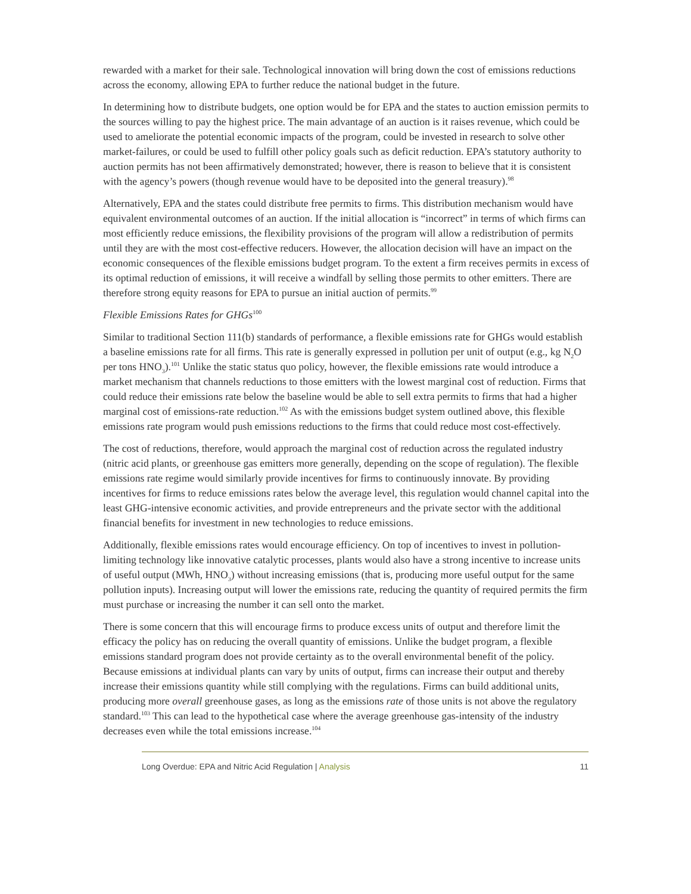rewarded with a market for their sale. Technological innovation will bring down the cost of emissions reductions across the economy, allowing EPA to further reduce the national budget in the future.
In determining how to distribute budgets, one option would be for EPA and the states to auction emission permits to the sources willing to pay the highest price. The main advantage of an auction is it raises revenue, which could be used to ameliorate the potential economic impacts of the program, could be invested in research to solve other market-failures, or could be used to fulfill other policy goals such as deficit reduction. EPA’s statutory authority to auction permits has not been affirmatively demonstrated; however, there is reason to believe that it is consistent with the agency’s powers (though revenue would have to be deposited into the general treasury).<sup>98</sup>
Alternatively, EPA and the states could distribute free permits to firms. This distribution mechanism would have equivalent environmental outcomes of an auction. If the initial allocation is “incorrect” in terms of which firms can most efficiently reduce emissions, the flexibility provisions of the program will allow a redistribution of permits until they are with the most cost-effective reducers. However, the allocation decision will have an impact on the economic consequences of the flexible emissions budget program. To the extent a firm receives permits in excess of its optimal reduction of emissions, it will receive a windfall by selling those permits to other emitters. There are therefore strong equity reasons for EPA to pursue an initial auction of permits.<sup>99</sup>
Flexible Emissions Rates for GHGs<sup>100</sup>
Similar to traditional Section 111(b) standards of performance, a flexible emissions rate for GHGs would establish a baseline emissions rate for all firms. This rate is generally expressed in pollution per unit of output (e.g., kg N<sub>2</sub>O per tons HNO<sub>3</sub>).<sup>101</sup> Unlike the static status quo policy, however, the flexible emissions rate would introduce a market mechanism that channels reductions to those emitters with the lowest marginal cost of reduction. Firms that could reduce their emissions rate below the baseline would be able to sell extra permits to firms that had a higher marginal cost of emissions-rate reduction.<sup>102</sup> As with the emissions budget system outlined above, this flexible emissions rate program would push emissions reductions to the firms that could reduce most cost-effectively.
The cost of reductions, therefore, would approach the marginal cost of reduction across the regulated industry (nitric acid plants, or greenhouse gas emitters more generally, depending on the scope of regulation). The flexible emissions rate regime would similarly provide incentives for firms to continuously innovate. By providing incentives for firms to reduce emissions rates below the average level, this regulation would channel capital into the least GHG-intensive economic activities, and provide entrepreneurs and the private sector with the additional financial benefits for investment in new technologies to reduce emissions.
Additionally, flexible emissions rates would encourage efficiency. On top of incentives to invest in pollution-limiting technology like innovative catalytic processes, plants would also have a strong incentive to increase units of useful output (MWh, HNO<sub>3</sub>) without increasing emissions (that is, producing more useful output for the same pollution inputs). Increasing output will lower the emissions rate, reducing the quantity of required permits the firm must purchase or increasing the number it can sell onto the market.
There is some concern that this will encourage firms to produce excess units of output and therefore limit the efficacy the policy has on reducing the overall quantity of emissions. Unlike the budget program, a flexible emissions standard program does not provide certainty as to the overall environmental benefit of the policy. Because emissions at individual plants can vary by units of output, firms can increase their output and thereby increase their emissions quantity while still complying with the regulations. Firms can build additional units, producing more overall greenhouse gases, as long as the emissions rate of those units is not above the regulatory standard.<sup>103</sup> This can lead to the hypothetical case where the average greenhouse gas-intensity of the industry decreases even while the total emissions increase.<sup>104</sup>
Long Overdue: EPA and Nitric Acid Regulation | Analysis
11